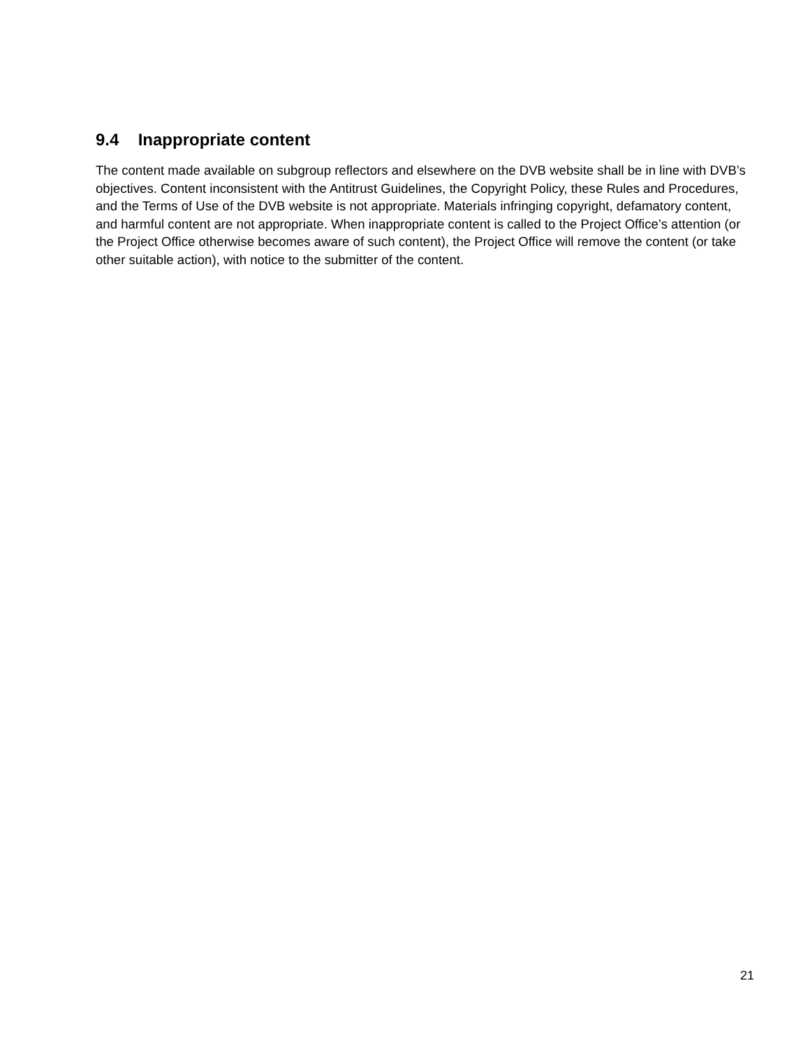9.4 Inappropriate content
The content made available on subgroup reflectors and elsewhere on the DVB website shall be in line with DVB’s objectives. Content inconsistent with the Antitrust Guidelines, the Copyright Policy, these Rules and Procedures, and the Terms of Use of the DVB website is not appropriate. Materials infringing copyright, defamatory content, and harmful content are not appropriate. When inappropriate content is called to the Project Office’s attention (or the Project Office otherwise becomes aware of such content), the Project Office will remove the content (or take other suitable action), with notice to the submitter of the content.
21